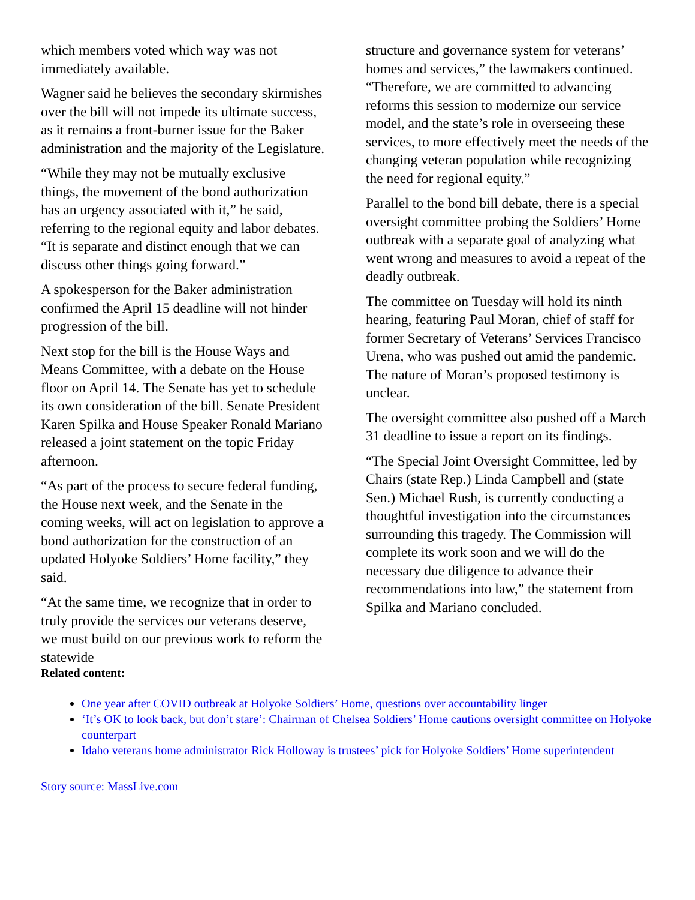which members voted which way was not immediately available.
Wagner said he believes the secondary skirmishes over the bill will not impede its ultimate success, as it remains a front-burner issue for the Baker administration and the majority of the Legislature.
“While they may not be mutually exclusive things, the movement of the bond authorization has an urgency associated with it,” he said, referring to the regional equity and labor debates. “It is separate and distinct enough that we can discuss other things going forward.”
A spokesperson for the Baker administration confirmed the April 15 deadline will not hinder progression of the bill.
Next stop for the bill is the House Ways and Means Committee, with a debate on the House floor on April 14. The Senate has yet to schedule its own consideration of the bill. Senate President Karen Spilka and House Speaker Ronald Mariano released a joint statement on the topic Friday afternoon.
“As part of the process to secure federal funding, the House next week, and the Senate in the coming weeks, will act on legislation to approve a bond authorization for the construction of an updated Holyoke Soldiers’ Home facility,” they said.
“At the same time, we recognize that in order to truly provide the services our veterans deserve, we must build on our previous work to reform the statewide
structure and governance system for veterans’ homes and services,” the lawmakers continued. “Therefore, we are committed to advancing reforms this session to modernize our service model, and the state’s role in overseeing these services, to more effectively meet the needs of the changing veteran population while recognizing the need for regional equity.”
Parallel to the bond bill debate, there is a special oversight committee probing the Soldiers’ Home outbreak with a separate goal of analyzing what went wrong and measures to avoid a repeat of the deadly outbreak.
The committee on Tuesday will hold its ninth hearing, featuring Paul Moran, chief of staff for former Secretary of Veterans’ Services Francisco Urena, who was pushed out amid the pandemic. The nature of Moran’s proposed testimony is unclear.
The oversight committee also pushed off a March 31 deadline to issue a report on its findings.
“The Special Joint Oversight Committee, led by Chairs (state Rep.) Linda Campbell and (state Sen.) Michael Rush, is currently conducting a thoughtful investigation into the circumstances surrounding this tragedy. The Commission will complete its work soon and we will do the necessary due diligence to advance their recommendations into law,” the statement from Spilka and Mariano concluded.
Related content:
One year after COVID outbreak at Holyoke Soldiers’ Home, questions over accountability linger
‘It’s OK to look back, but don’t stare’: Chairman of Chelsea Soldiers’ Home cautions oversight committee on Holyoke counterpart
Idaho veterans home administrator Rick Holloway is trustees’ pick for Holyoke Soldiers’ Home superintendent
Story source: MassLive.com